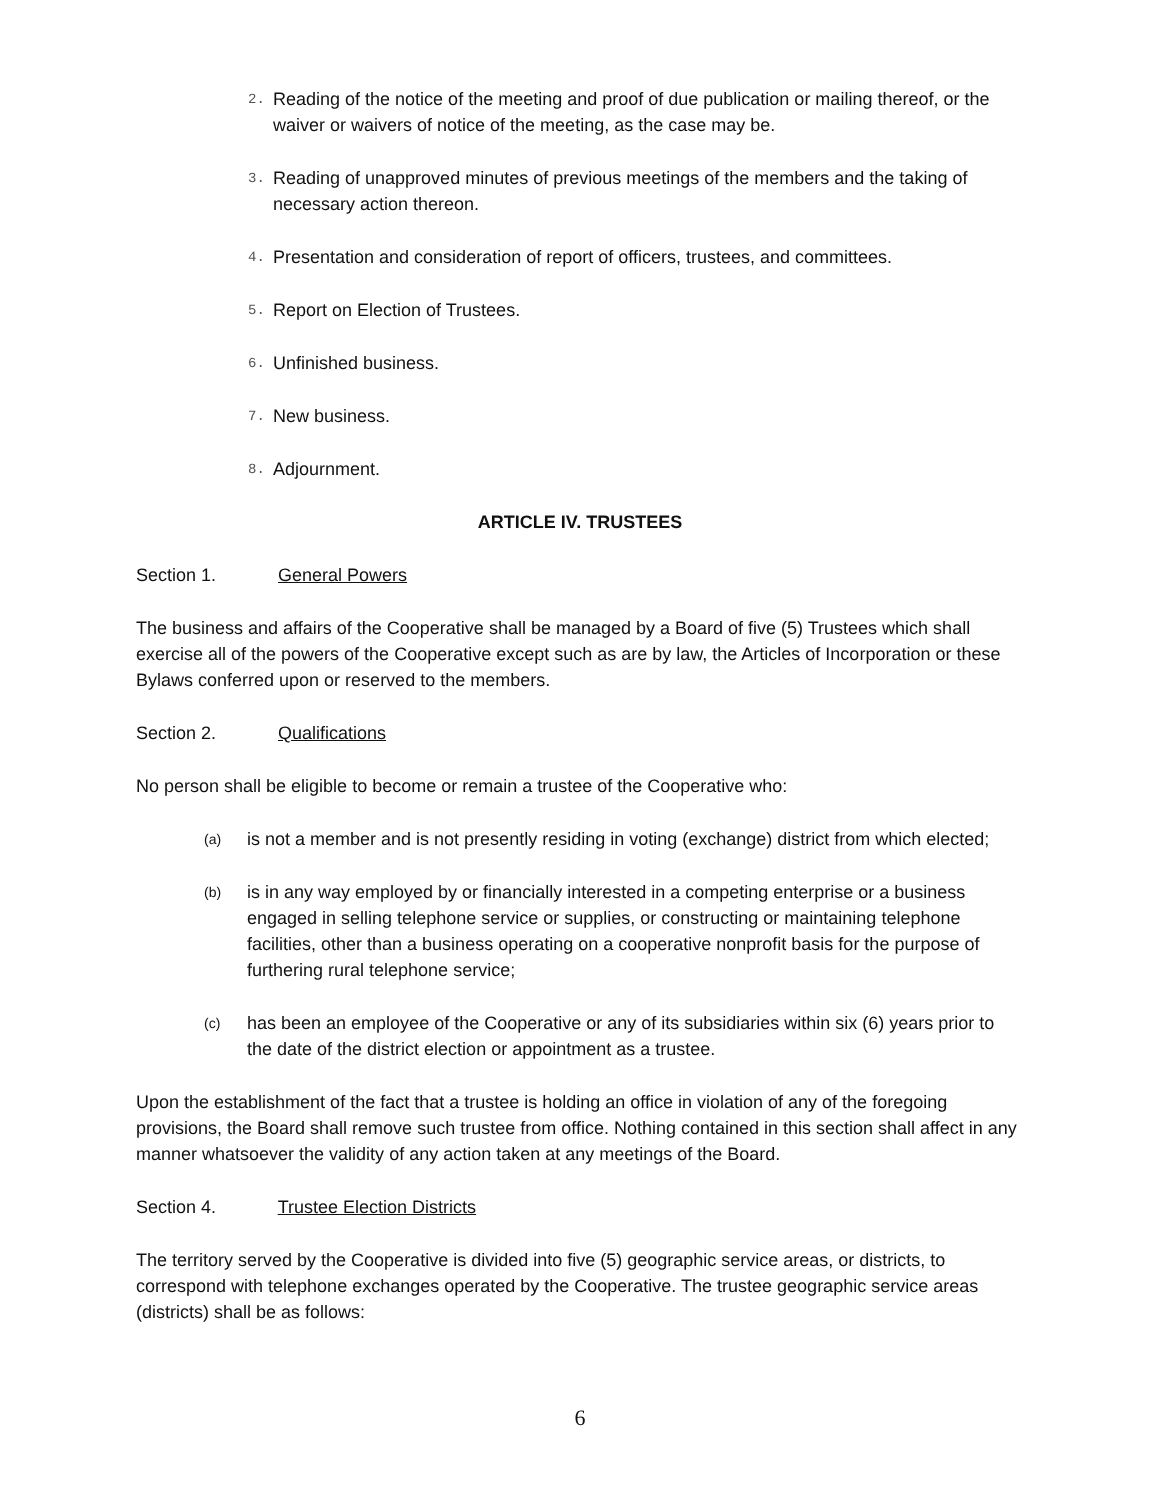2. Reading of the notice of the meeting and proof of due publication or mailing thereof, or the waiver or waivers of notice of the meeting, as the case may be.
3. Reading of unapproved minutes of previous meetings of the members and the taking of necessary action thereon.
4. Presentation and consideration of report of officers, trustees, and committees.
5. Report on Election of Trustees.
6. Unfinished business.
7. New business.
8. Adjournment.
ARTICLE IV. TRUSTEES
Section 1. General Powers
The business and affairs of the Cooperative shall be managed by a Board of five (5) Trustees which shall exercise all of the powers of the Cooperative except such as are by law, the Articles of Incorporation or these Bylaws conferred upon or reserved to the members.
Section 2. Qualifications
No person shall be eligible to become or remain a trustee of the Cooperative who:
(a) is not a member and is not presently residing in voting (exchange) district from which elected;
(b) is in any way employed by or financially interested in a competing enterprise or a business engaged in selling telephone service or supplies, or constructing or maintaining telephone facilities, other than a business operating on a cooperative nonprofit basis for the purpose of furthering rural telephone service;
(c) has been an employee of the Cooperative or any of its subsidiaries within six (6) years prior to the date of the district election or appointment as a trustee.
Upon the establishment of the fact that a trustee is holding an office in violation of any of the foregoing provisions, the Board shall remove such trustee from office. Nothing contained in this section shall affect in any manner whatsoever the validity of any action taken at any meetings of the Board.
Section 4. Trustee Election Districts
The territory served by the Cooperative is divided into five (5) geographic service areas, or districts, to correspond with telephone exchanges operated by the Cooperative. The trustee geographic service areas (districts) shall be as follows:
6